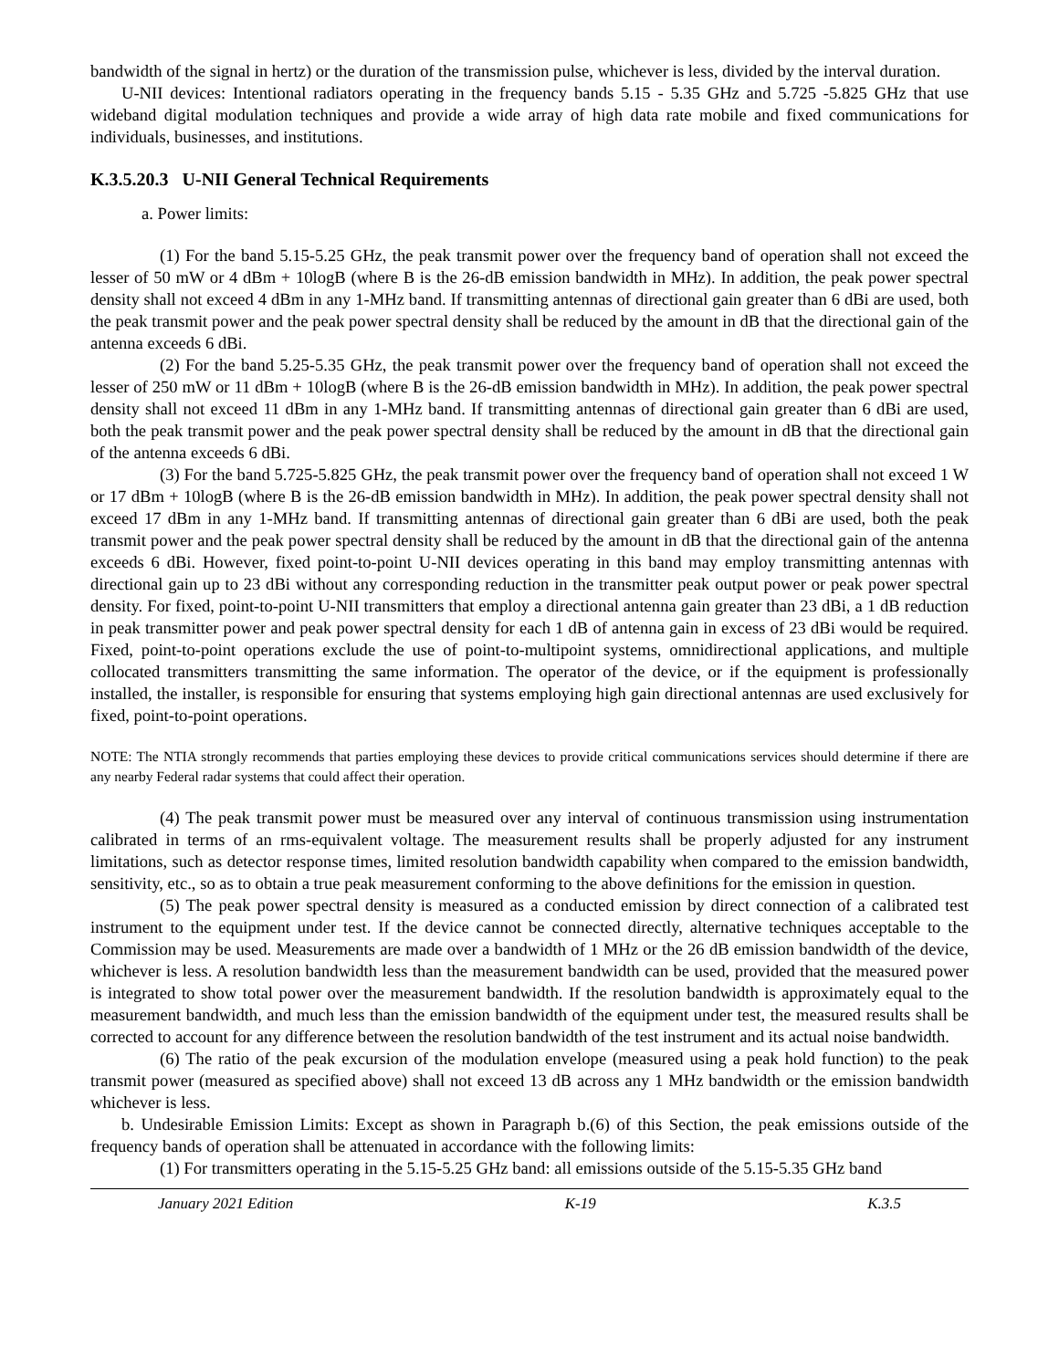bandwidth of the signal in hertz) or the duration of the transmission pulse, whichever is less, divided by the interval duration.
U-NII devices: Intentional radiators operating in the frequency bands 5.15 - 5.35 GHz and 5.725 -5.825 GHz that use wideband digital modulation techniques and provide a wide array of high data rate mobile and fixed communications for individuals, businesses, and institutions.
K.3.5.20.3 U-NII General Technical Requirements
a. Power limits:
(1) For the band 5.15-5.25 GHz, the peak transmit power over the frequency band of operation shall not exceed the lesser of 50 mW or 4 dBm + 10logB (where B is the 26-dB emission bandwidth in MHz). In addition, the peak power spectral density shall not exceed 4 dBm in any 1-MHz band. If transmitting antennas of directional gain greater than 6 dBi are used, both the peak transmit power and the peak power spectral density shall be reduced by the amount in dB that the directional gain of the antenna exceeds 6 dBi.
(2) For the band 5.25-5.35 GHz, the peak transmit power over the frequency band of operation shall not exceed the lesser of 250 mW or 11 dBm + 10logB (where B is the 26-dB emission bandwidth in MHz). In addition, the peak power spectral density shall not exceed 11 dBm in any 1-MHz band. If transmitting antennas of directional gain greater than 6 dBi are used, both the peak transmit power and the peak power spectral density shall be reduced by the amount in dB that the directional gain of the antenna exceeds 6 dBi.
(3) For the band 5.725-5.825 GHz, the peak transmit power over the frequency band of operation shall not exceed 1 W or 17 dBm + 10logB (where B is the 26-dB emission bandwidth in MHz). In addition, the peak power spectral density shall not exceed 17 dBm in any 1-MHz band. If transmitting antennas of directional gain greater than 6 dBi are used, both the peak transmit power and the peak power spectral density shall be reduced by the amount in dB that the directional gain of the antenna exceeds 6 dBi. However, fixed point-to-point U-NII devices operating in this band may employ transmitting antennas with directional gain up to 23 dBi without any corresponding reduction in the transmitter peak output power or peak power spectral density. For fixed, point-to-point U-NII transmitters that employ a directional antenna gain greater than 23 dBi, a 1 dB reduction in peak transmitter power and peak power spectral density for each 1 dB of antenna gain in excess of 23 dBi would be required. Fixed, point-to-point operations exclude the use of point-to-multipoint systems, omnidirectional applications, and multiple collocated transmitters transmitting the same information. The operator of the device, or if the equipment is professionally installed, the installer, is responsible for ensuring that systems employing high gain directional antennas are used exclusively for fixed, point-to-point operations.
NOTE: The NTIA strongly recommends that parties employing these devices to provide critical communications services should determine if there are any nearby Federal radar systems that could affect their operation.
(4) The peak transmit power must be measured over any interval of continuous transmission using instrumentation calibrated in terms of an rms-equivalent voltage. The measurement results shall be properly adjusted for any instrument limitations, such as detector response times, limited resolution bandwidth capability when compared to the emission bandwidth, sensitivity, etc., so as to obtain a true peak measurement conforming to the above definitions for the emission in question.
(5) The peak power spectral density is measured as a conducted emission by direct connection of a calibrated test instrument to the equipment under test. If the device cannot be connected directly, alternative techniques acceptable to the Commission may be used. Measurements are made over a bandwidth of 1 MHz or the 26 dB emission bandwidth of the device, whichever is less. A resolution bandwidth less than the measurement bandwidth can be used, provided that the measured power is integrated to show total power over the measurement bandwidth. If the resolution bandwidth is approximately equal to the measurement bandwidth, and much less than the emission bandwidth of the equipment under test, the measured results shall be corrected to account for any difference between the resolution bandwidth of the test instrument and its actual noise bandwidth.
(6) The ratio of the peak excursion of the modulation envelope (measured using a peak hold function) to the peak transmit power (measured as specified above) shall not exceed 13 dB across any 1 MHz bandwidth or the emission bandwidth whichever is less.
b. Undesirable Emission Limits: Except as shown in Paragraph b.(6) of this Section, the peak emissions outside of the frequency bands of operation shall be attenuated in accordance with the following limits:
(1) For transmitters operating in the 5.15-5.25 GHz band: all emissions outside of the 5.15-5.35 GHz band
January 2021 Edition K-19 K.3.5